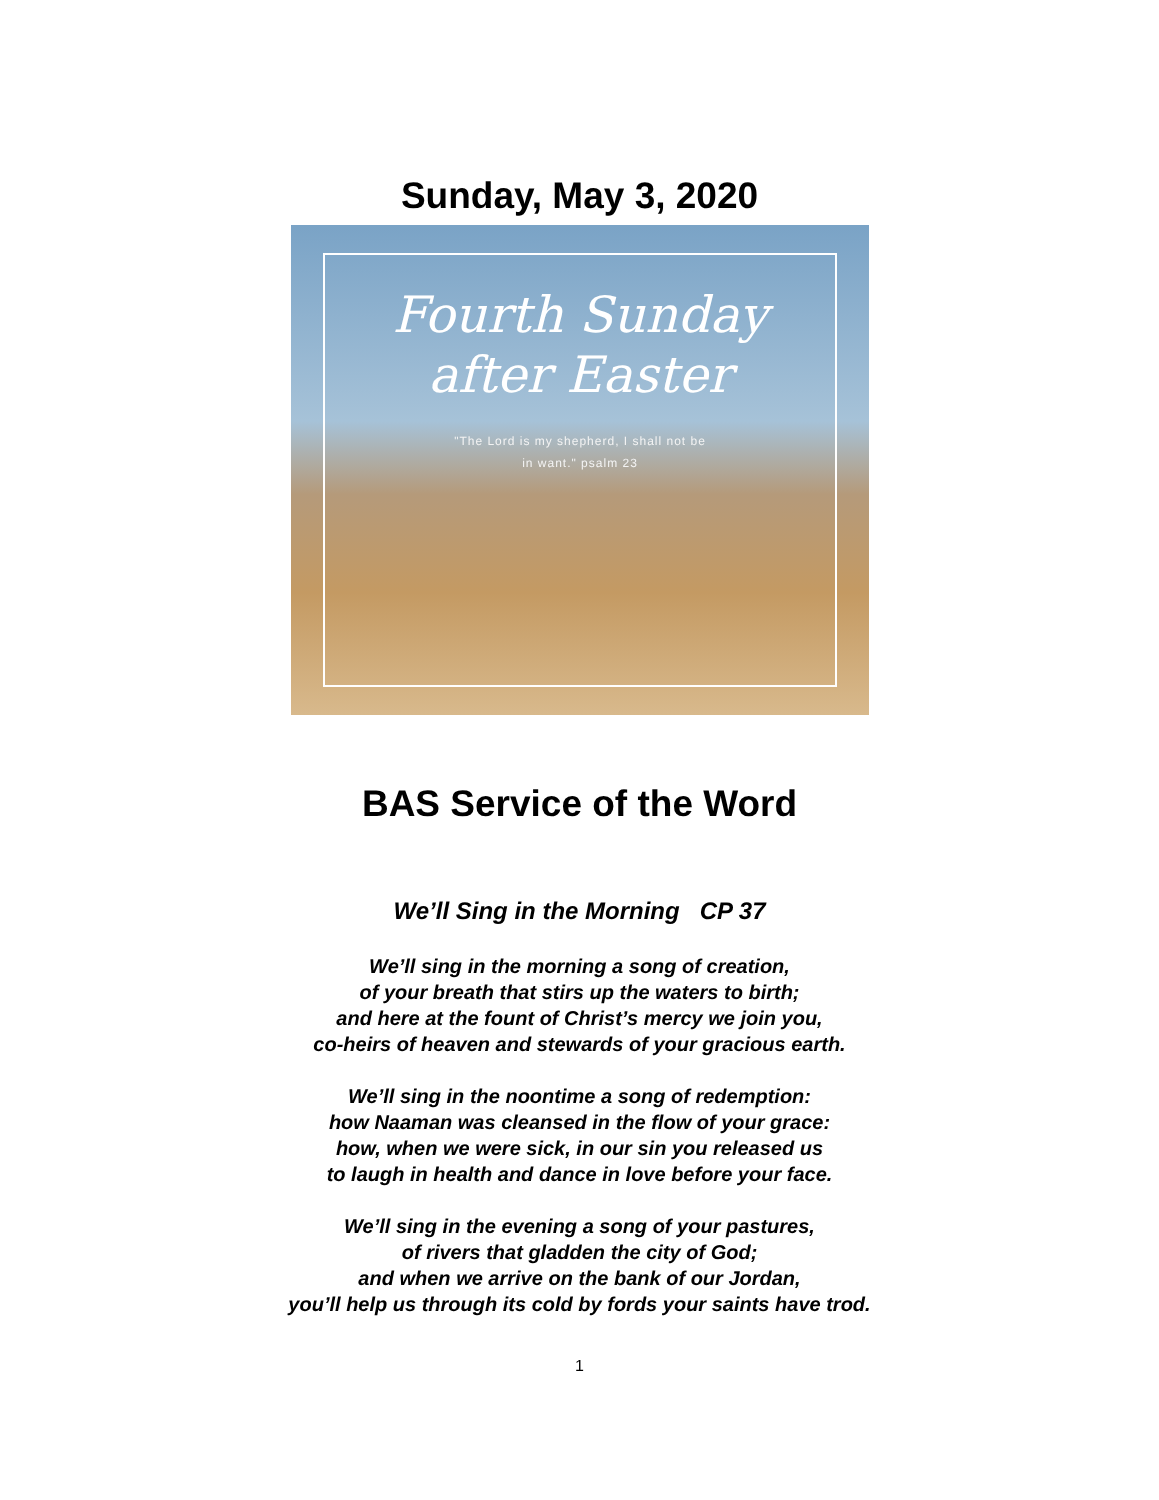Sunday, May 3, 2020
Fourth Sunday
after Easter
"The Lord is my shepherd, I shall not be
in want." psalm 23
BAS Service of the Word
We’ll Sing in the Morning CP 37
We’ll sing in the morning a song of creation,
of your breath that stirs up the waters to birth;
and here at the fount of Christ’s mercy we join you,
co-heirs of heaven and stewards of your gracious earth.
We’ll sing in the noontime a song of redemption:
how Naaman was cleansed in the flow of your grace:
how, when we were sick, in our sin you released us
to laugh in health and dance in love before your face.
We’ll sing in the evening a song of your pastures,
of rivers that gladden the city of God;
and when we arrive on the bank of our Jordan,
you’ll help us through its cold by fords your saints have trod.
1